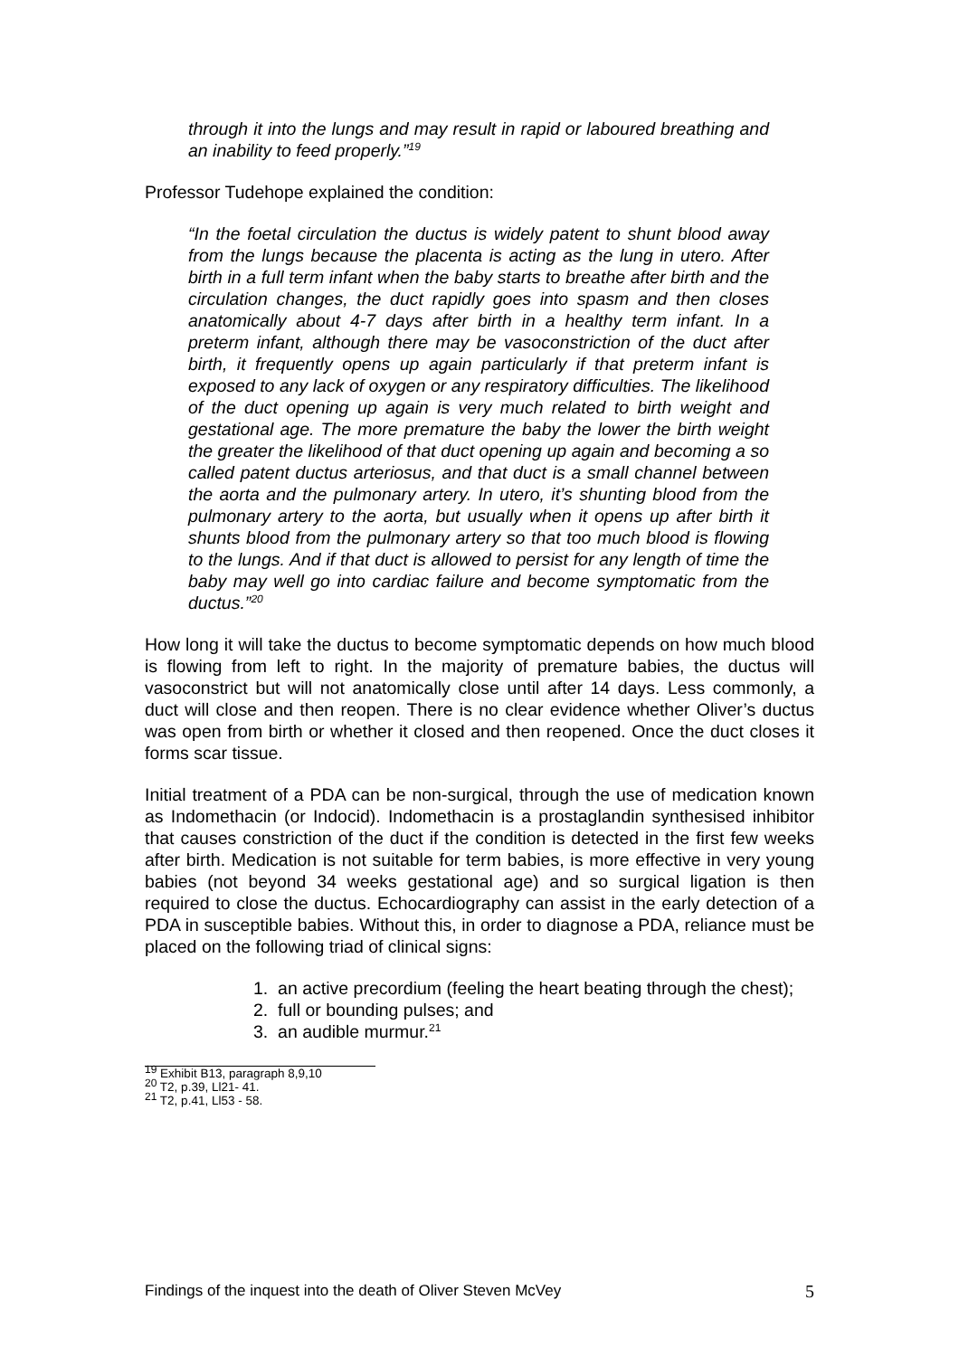through it into the lungs and may result in rapid or laboured breathing and an inability to feed properly.”<sup>19</sup>
Professor Tudehope explained the condition:
“In the foetal circulation the ductus is widely patent to shunt blood away from the lungs because the placenta is acting as the lung in utero. After birth in a full term infant when the baby starts to breathe after birth and the circulation changes, the duct rapidly goes into spasm and then closes anatomically about 4-7 days after birth in a healthy term infant. In a preterm infant, although there may be vasoconstriction of the duct after birth, it frequently opens up again particularly if that preterm infant is exposed to any lack of oxygen or any respiratory difficulties. The likelihood of the duct opening up again is very much related to birth weight and gestational age. The more premature the baby the lower the birth weight the greater the likelihood of that duct opening up again and becoming a so called patent ductus arteriosus, and that duct is a small channel between the aorta and the pulmonary artery. In utero, it’s shunting blood from the pulmonary artery to the aorta, but usually when it opens up after birth it shunts blood from the pulmonary artery so that too much blood is flowing to the lungs. And if that duct is allowed to persist for any length of time the baby may well go into cardiac failure and become symptomatic from the ductus.”<sup>20</sup>
How long it will take the ductus to become symptomatic depends on how much blood is flowing from left to right. In the majority of premature babies, the ductus will vasoconstrict but will not anatomically close until after 14 days. Less commonly, a duct will close and then reopen. There is no clear evidence whether Oliver’s ductus was open from birth or whether it closed and then reopened. Once the duct closes it forms scar tissue.
Initial treatment of a PDA can be non-surgical, through the use of medication known as Indomethacin (or Indocid). Indomethacin is a prostaglandin synthesised inhibitor that causes constriction of the duct if the condition is detected in the first few weeks after birth. Medication is not suitable for term babies, is more effective in very young babies (not beyond 34 weeks gestational age) and so surgical ligation is then required to close the ductus. Echocardiography can assist in the early detection of a PDA in susceptible babies. Without this, in order to diagnose a PDA, reliance must be placed on the following triad of clinical signs:
1. an active precordium (feeling the heart beating through the chest);
2. full or bounding pulses; and
3. an audible murmur.<sup>21</sup>
<sup>19</sup> Exhibit B13, paragraph 8,9,10
<sup>20</sup> T2, p.39, Ll21- 41.
<sup>21</sup> T2, p.41, Ll53 - 58.
Findings of the inquest into the death of Oliver Steven McVey 5